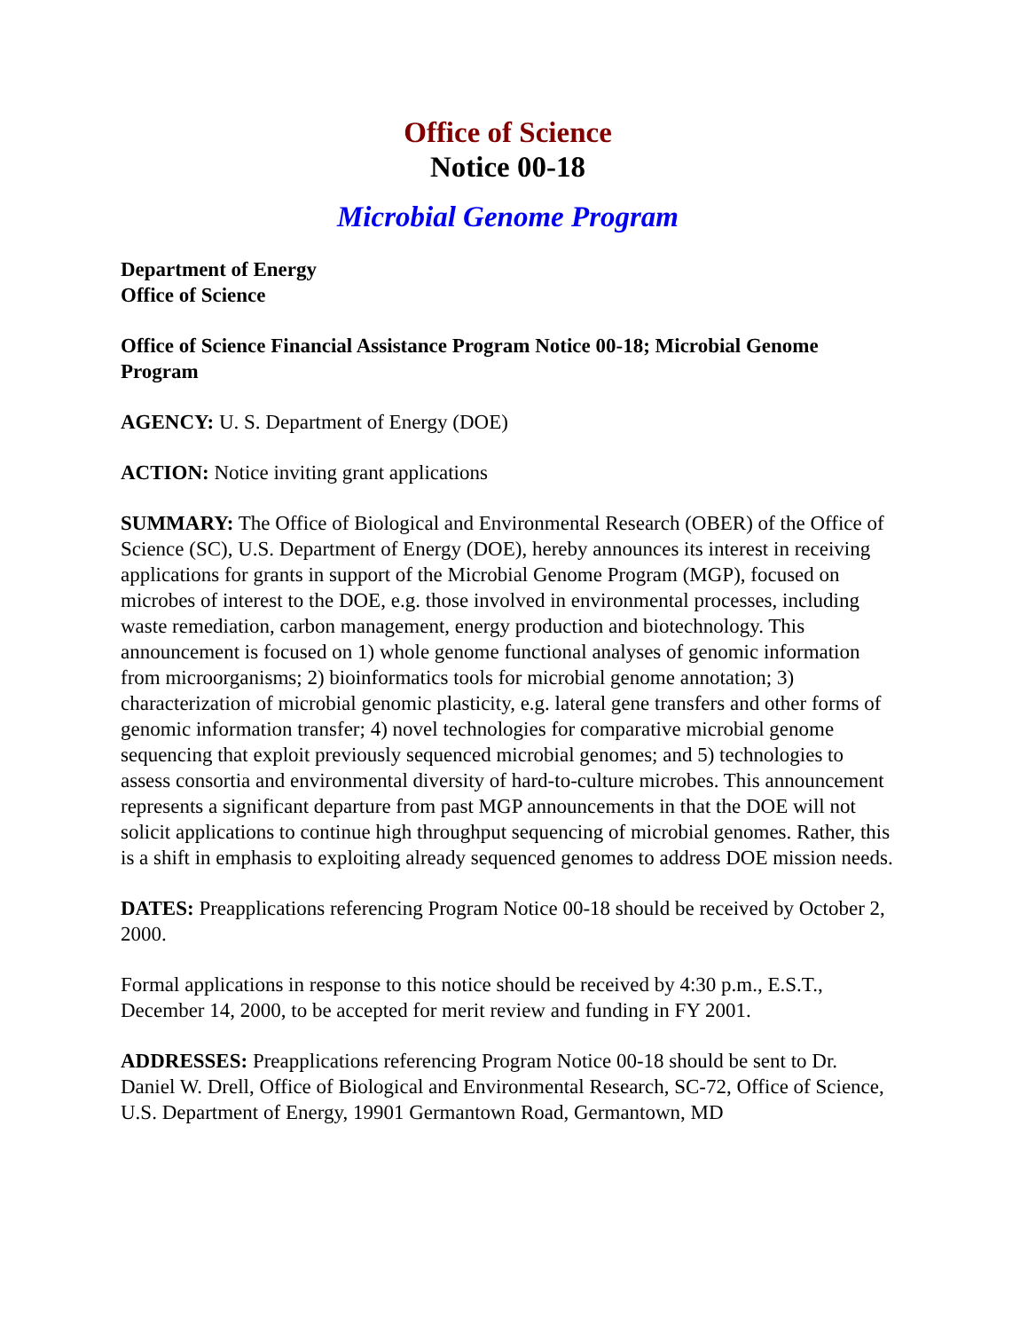Office of Science
Notice 00-18
Microbial Genome Program
Department of Energy
Office of Science
Office of Science Financial Assistance Program Notice 00-18; Microbial Genome Program
AGENCY: U. S. Department of Energy (DOE)
ACTION: Notice inviting grant applications
SUMMARY: The Office of Biological and Environmental Research (OBER) of the Office of Science (SC), U.S. Department of Energy (DOE), hereby announces its interest in receiving applications for grants in support of the Microbial Genome Program (MGP), focused on microbes of interest to the DOE, e.g. those involved in environmental processes, including waste remediation, carbon management, energy production and biotechnology. This announcement is focused on 1) whole genome functional analyses of genomic information from microorganisms; 2) bioinformatics tools for microbial genome annotation; 3) characterization of microbial genomic plasticity, e.g. lateral gene transfers and other forms of genomic information transfer; 4) novel technologies for comparative microbial genome sequencing that exploit previously sequenced microbial genomes; and 5) technologies to assess consortia and environmental diversity of hard-to-culture microbes. This announcement represents a significant departure from past MGP announcements in that the DOE will not solicit applications to continue high throughput sequencing of microbial genomes. Rather, this is a shift in emphasis to exploiting already sequenced genomes to address DOE mission needs.
DATES: Preapplications referencing Program Notice 00-18 should be received by October 2, 2000.
Formal applications in response to this notice should be received by 4:30 p.m., E.S.T., December 14, 2000, to be accepted for merit review and funding in FY 2001.
ADDRESSES: Preapplications referencing Program Notice 00-18 should be sent to Dr. Daniel W. Drell, Office of Biological and Environmental Research, SC-72, Office of Science, U.S. Department of Energy, 19901 Germantown Road, Germantown, MD